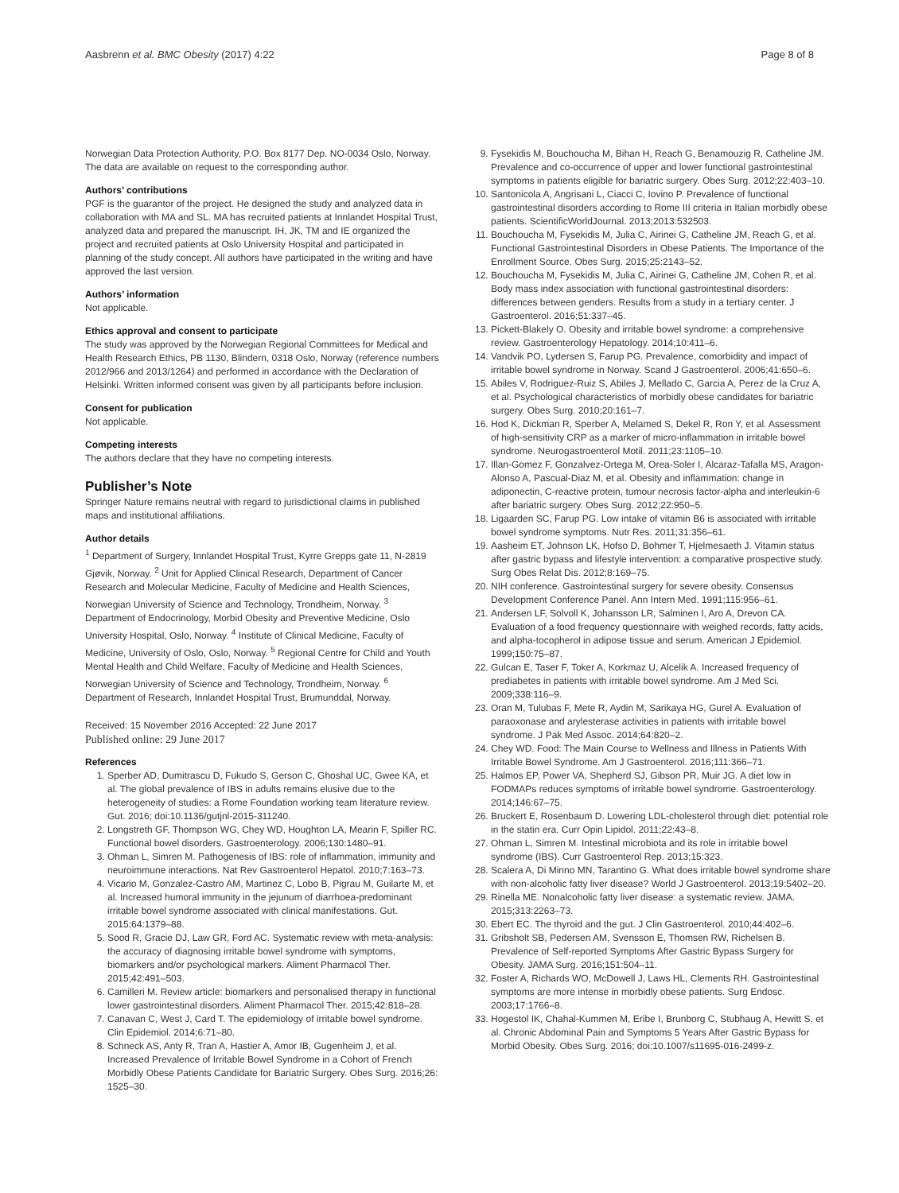Aasbrenn et al. BMC Obesity (2017) 4:22 Page 8 of 8
Norwegian Data Protection Authority, P.O. Box 8177 Dep. NO-0034 Oslo, Norway. The data are available on request to the corresponding author.
Authors’ contributions
PGF is the guarantor of the project. He designed the study and analyzed data in collaboration with MA and SL. MA has recruited patients at Innlandet Hospital Trust, analyzed data and prepared the manuscript. IH, JK, TM and IE organized the project and recruited patients at Oslo University Hospital and participated in planning of the study concept. All authors have participated in the writing and have approved the last version.
Authors’ information
Not applicable.
Ethics approval and consent to participate
The study was approved by the Norwegian Regional Committees for Medical and Health Research Ethics, PB 1130, Blindern, 0318 Oslo, Norway (reference numbers 2012/966 and 2013/1264) and performed in accordance with the Declaration of Helsinki. Written informed consent was given by all participants before inclusion.
Consent for publication
Not applicable.
Competing interests
The authors declare that they have no competing interests.
Publisher’s Note
Springer Nature remains neutral with regard to jurisdictional claims in published maps and institutional affiliations.
Author details
<sup>1</sup> Department of Surgery, Innlandet Hospital Trust, Kyrre Grepps gate 11, N-2819 Gjøvik, Norway. <sup>2</sup> Unit for Applied Clinical Research, Department of Cancer Research and Molecular Medicine, Faculty of Medicine and Health Sciences, Norwegian University of Science and Technology, Trondheim, Norway. <sup>3</sup> Department of Endocrinology, Morbid Obesity and Preventive Medicine, Oslo University Hospital, Oslo, Norway. <sup>4</sup> Institute of Clinical Medicine, Faculty of Medicine, University of Oslo, Oslo, Norway. <sup>5</sup> Regional Centre for Child and Youth Mental Health and Child Welfare, Faculty of Medicine and Health Sciences, Norwegian University of Science and Technology, Trondheim, Norway. <sup>6</sup> Department of Research, Innlandet Hospital Trust, Brumunddal, Norway.
Received: 15 November 2016 Accepted: 22 June 2017
Published online: 29 June 2017
References
1. Sperber AD, Dumitrascu D, Fukudo S, Gerson C, Ghoshal UC, Gwee KA, et al. The global prevalence of IBS in adults remains elusive due to the heterogeneity of studies: a Rome Foundation working team literature review. Gut. 2016; doi:10.1136/gutjnl-2015-311240.
2. Longstreth GF, Thompson WG, Chey WD, Houghton LA, Mearin F, Spiller RC. Functional bowel disorders. Gastroenterology. 2006;130:1480–91.
3. Ohman L, Simren M. Pathogenesis of IBS: role of inflammation, immunity and neuroimmune interactions. Nat Rev Gastroenterol Hepatol. 2010;7:163–73.
4. Vicario M, Gonzalez-Castro AM, Martinez C, Lobo B, Pigrau M, Guilarte M, et al. Increased humoral immunity in the jejunum of diarrhoea-predominant irritable bowel syndrome associated with clinical manifestations. Gut. 2015;64:1379–88.
5. Sood R, Gracie DJ, Law GR, Ford AC. Systematic review with meta-analysis: the accuracy of diagnosing irritable bowel syndrome with symptoms, biomarkers and/or psychological markers. Aliment Pharmacol Ther. 2015;42:491–503.
6. Camilleri M. Review article: biomarkers and personalised therapy in functional lower gastrointestinal disorders. Aliment Pharmacol Ther. 2015;42:818–28.
7. Canavan C, West J, Card T. The epidemiology of irritable bowel syndrome. Clin Epidemiol. 2014;6:71–80.
8. Schneck AS, Anty R, Tran A, Hastier A, Amor IB, Gugenheim J, et al. Increased Prevalence of Irritable Bowel Syndrome in a Cohort of French Morbidly Obese Patients Candidate for Bariatric Surgery. Obes Surg. 2016;26: 1525–30.
9. Fysekidis M, Bouchoucha M, Bihan H, Reach G, Benamouzig R, Catheline JM. Prevalence and co-occurrence of upper and lower functional gastrointestinal symptoms in patients eligible for bariatric surgery. Obes Surg. 2012;22:403–10.
10. Santonicola A, Angrisani L, Ciacci C, Iovino P. Prevalence of functional gastrointestinal disorders according to Rome III criteria in Italian morbidly obese patients. ScientificWorldJournal. 2013;2013:532503.
11. Bouchoucha M, Fysekidis M, Julia C, Airinei G, Catheline JM, Reach G, et al. Functional Gastrointestinal Disorders in Obese Patients. The Importance of the Enrollment Source. Obes Surg. 2015;25:2143–52.
12. Bouchoucha M, Fysekidis M, Julia C, Airinei G, Catheline JM, Cohen R, et al. Body mass index association with functional gastrointestinal disorders: differences between genders. Results from a study in a tertiary center. J Gastroenterol. 2016;51:337–45.
13. Pickett-Blakely O. Obesity and irritable bowel syndrome: a comprehensive review. Gastroenterology Hepatology. 2014;10:411–6.
14. Vandvik PO, Lydersen S, Farup PG. Prevalence, comorbidity and impact of irritable bowel syndrome in Norway. Scand J Gastroenterol. 2006;41:650–6.
15. Abiles V, Rodriguez-Ruiz S, Abiles J, Mellado C, Garcia A, Perez de la Cruz A, et al. Psychological characteristics of morbidly obese candidates for bariatric surgery. Obes Surg. 2010;20:161–7.
16. Hod K, Dickman R, Sperber A, Melamed S, Dekel R, Ron Y, et al. Assessment of high-sensitivity CRP as a marker of micro-inflammation in irritable bowel syndrome. Neurogastroenterol Motil. 2011;23:1105–10.
17. Illan-Gomez F, Gonzalvez-Ortega M, Orea-Soler I, Alcaraz-Tafalla MS, Aragon-Alonso A, Pascual-Diaz M, et al. Obesity and inflammation: change in adiponectin, C-reactive protein, tumour necrosis factor-alpha and interleukin-6 after bariatric surgery. Obes Surg. 2012;22:950–5.
18. Ligaarden SC, Farup PG. Low intake of vitamin B6 is associated with irritable bowel syndrome symptoms. Nutr Res. 2011;31:356–61.
19. Aasheim ET, Johnson LK, Hofso D, Bohmer T, Hjelmesaeth J. Vitamin status after gastric bypass and lifestyle intervention: a comparative prospective study. Surg Obes Relat Dis. 2012;8:169–75.
20. NIH conference. Gastrointestinal surgery for severe obesity. Consensus Development Conference Panel. Ann Intern Med. 1991;115:956–61.
21. Andersen LF, Solvoll K, Johansson LR, Salminen I, Aro A, Drevon CA. Evaluation of a food frequency questionnaire with weighed records, fatty acids, and alpha-tocopherol in adipose tissue and serum. American J Epidemiol. 1999;150:75–87.
22. Gulcan E, Taser F, Toker A, Korkmaz U, Alcelik A. Increased frequency of prediabetes in patients with irritable bowel syndrome. Am J Med Sci. 2009;338:116–9.
23. Oran M, Tulubas F, Mete R, Aydin M, Sarikaya HG, Gurel A. Evaluation of paraoxonase and arylesterase activities in patients with irritable bowel syndrome. J Pak Med Assoc. 2014;64:820–2.
24. Chey WD. Food: The Main Course to Wellness and Illness in Patients With Irritable Bowel Syndrome. Am J Gastroenterol. 2016;111:366–71.
25. Halmos EP, Power VA, Shepherd SJ, Gibson PR, Muir JG. A diet low in FODMAPs reduces symptoms of irritable bowel syndrome. Gastroenterology. 2014;146:67–75.
26. Bruckert E, Rosenbaum D. Lowering LDL-cholesterol through diet: potential role in the statin era. Curr Opin Lipidol. 2011;22:43–8.
27. Ohman L, Simren M. Intestinal microbiota and its role in irritable bowel syndrome (IBS). Curr Gastroenterol Rep. 2013;15:323.
28. Scalera A, Di Minno MN, Tarantino G. What does irritable bowel syndrome share with non-alcoholic fatty liver disease? World J Gastroenterol. 2013;19:5402–20.
29. Rinella ME. Nonalcoholic fatty liver disease: a systematic review. JAMA. 2015;313:2263–73.
30. Ebert EC. The thyroid and the gut. J Clin Gastroenterol. 2010;44:402–6.
31. Gribsholt SB, Pedersen AM, Svensson E, Thomsen RW, Richelsen B. Prevalence of Self-reported Symptoms After Gastric Bypass Surgery for Obesity. JAMA Surg. 2016;151:504–11.
32. Foster A, Richards WO, McDowell J, Laws HL, Clements RH. Gastrointestinal symptoms are more intense in morbidly obese patients. Surg Endosc. 2003;17:1766–8.
33. Hogestol IK, Chahal-Kummen M, Eribe I, Brunborg C, Stubhaug A, Hewitt S, et al. Chronic Abdominal Pain and Symptoms 5 Years After Gastric Bypass for Morbid Obesity. Obes Surg. 2016; doi:10.1007/s11695-016-2499-z.